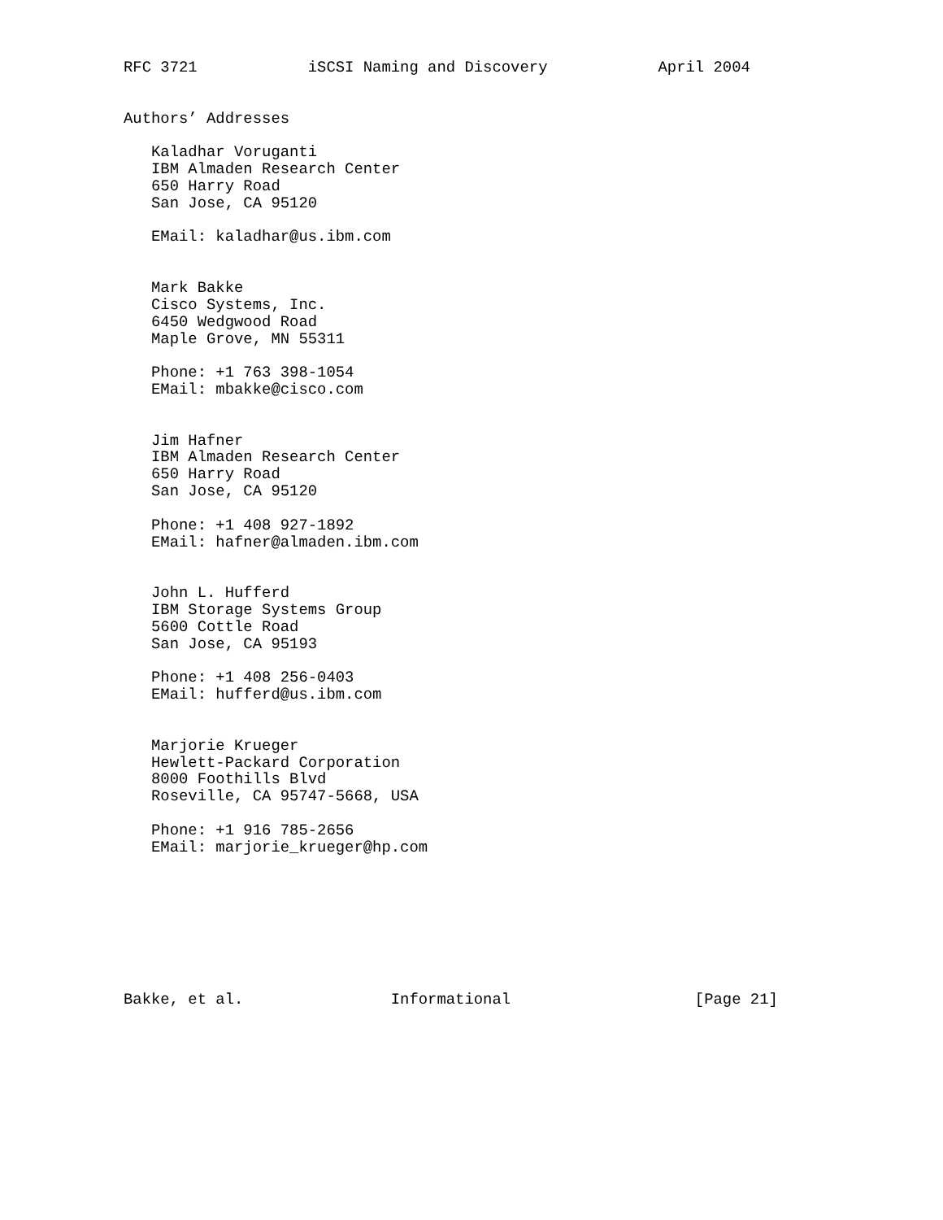RFC 3721            iSCSI Naming and Discovery            April 2004


Authors’ Addresses

   Kaladhar Voruganti
   IBM Almaden Research Center
   650 Harry Road
   San Jose, CA 95120

   EMail: kaladhar@us.ibm.com


   Mark Bakke
   Cisco Systems, Inc.
   6450 Wedgwood Road
   Maple Grove, MN 55311

   Phone: +1 763 398-1054
   EMail: mbakke@cisco.com


   Jim Hafner
   IBM Almaden Research Center
   650 Harry Road
   San Jose, CA 95120

   Phone: +1 408 927-1892
   EMail: hafner@almaden.ibm.com


   John L. Hufferd
   IBM Storage Systems Group
   5600 Cottle Road
   San Jose, CA 95193

   Phone: +1 408 256-0403
   EMail: hufferd@us.ibm.com


   Marjorie Krueger
   Hewlett-Packard Corporation
   8000 Foothills Blvd
   Roseville, CA 95747-5668, USA

   Phone: +1 916 785-2656
   EMail: marjorie_krueger@hp.com








Bakke, et al.                Informational                    [Page 21]